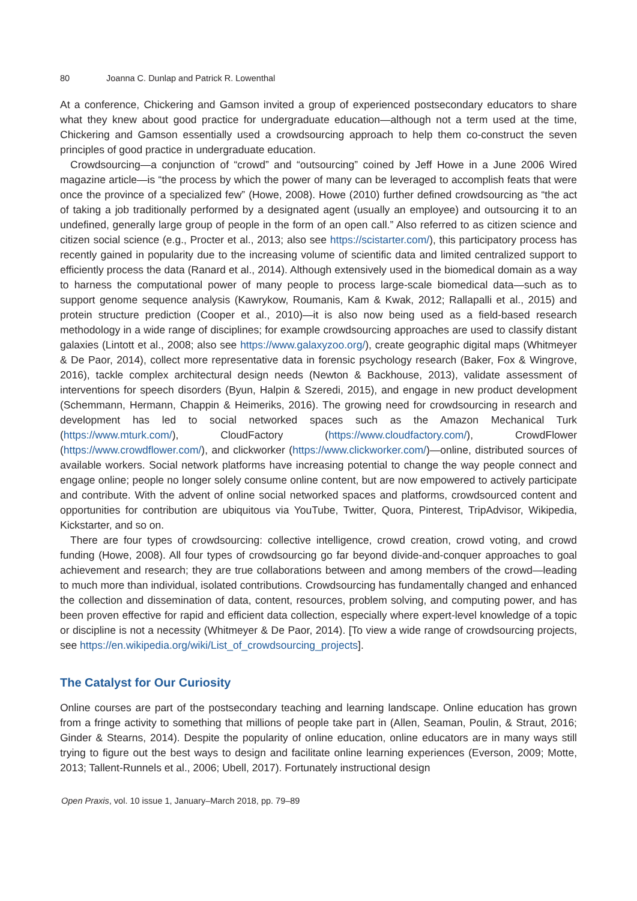80 Joanna C. Dunlap and Patrick R. Lowenthal
At a conference, Chickering and Gamson invited a group of experienced postsecondary educators to share what they knew about good practice for undergraduate education—although not a term used at the time, Chickering and Gamson essentially used a crowdsourcing approach to help them co-construct the seven principles of good practice in undergraduate education.
Crowdsourcing—a conjunction of “crowd” and “outsourcing” coined by Jeff Howe in a June 2006 Wired magazine article—is “the process by which the power of many can be leveraged to accomplish feats that were once the province of a specialized few” (Howe, 2008). Howe (2010) further defined crowdsourcing as “the act of taking a job traditionally performed by a designated agent (usually an employee) and outsourcing it to an undefined, generally large group of people in the form of an open call.” Also referred to as citizen science and citizen social science (e.g., Procter et al., 2013; also see https://scistarter.com/), this participatory process has recently gained in popularity due to the increasing volume of scientific data and limited centralized support to efficiently process the data (Ranard et al., 2014). Although extensively used in the biomedical domain as a way to harness the computational power of many people to process large-scale biomedical data—such as to support genome sequence analysis (Kawrykow, Roumanis, Kam & Kwak, 2012; Rallapalli et al., 2015) and protein structure prediction (Cooper et al., 2010)—it is also now being used as a field-based research methodology in a wide range of disciplines; for example crowdsourcing approaches are used to classify distant galaxies (Lintott et al., 2008; also see https://www.galaxyzoo.org/), create geographic digital maps (Whitmeyer & De Paor, 2014), collect more representative data in forensic psychology research (Baker, Fox & Wingrove, 2016), tackle complex architectural design needs (Newton & Backhouse, 2013), validate assessment of interventions for speech disorders (Byun, Halpin & Szeredi, 2015), and engage in new product development (Schemmann, Hermann, Chappin & Heimeriks, 2016). The growing need for crowdsourcing in research and development has led to social networked spaces such as the Amazon Mechanical Turk (https://www.mturk.com/), CloudFactory (https://www.cloudfactory.com/), CrowdFlower (https://www.crowdflower.com/), and clickworker (https://www.clickworker.com/)—online, distributed sources of available workers. Social network platforms have increasing potential to change the way people connect and engage online; people no longer solely consume online content, but are now empowered to actively participate and contribute. With the advent of online social networked spaces and platforms, crowdsourced content and opportunities for contribution are ubiquitous via YouTube, Twitter, Quora, Pinterest, TripAdvisor, Wikipedia, Kickstarter, and so on.
There are four types of crowdsourcing: collective intelligence, crowd creation, crowd voting, and crowd funding (Howe, 2008). All four types of crowdsourcing go far beyond divide-and-conquer approaches to goal achievement and research; they are true collaborations between and among members of the crowd—leading to much more than individual, isolated contributions. Crowdsourcing has fundamentally changed and enhanced the collection and dissemination of data, content, resources, problem solving, and computing power, and has been proven effective for rapid and efficient data collection, especially where expert-level knowledge of a topic or discipline is not a necessity (Whitmeyer & De Paor, 2014). [To view a wide range of crowdsourcing projects, see https://en.wikipedia.org/wiki/List_of_crowdsourcing_projects].
The Catalyst for Our Curiosity
Online courses are part of the postsecondary teaching and learning landscape. Online education has grown from a fringe activity to something that millions of people take part in (Allen, Seaman, Poulin, & Straut, 2016; Ginder & Stearns, 2014). Despite the popularity of online education, online educators are in many ways still trying to figure out the best ways to design and facilitate online learning experiences (Everson, 2009; Motte, 2013; Tallent-Runnels et al., 2006; Ubell, 2017). Fortunately instructional design
Open Praxis, vol. 10 issue 1, January–March 2018, pp. 79–89